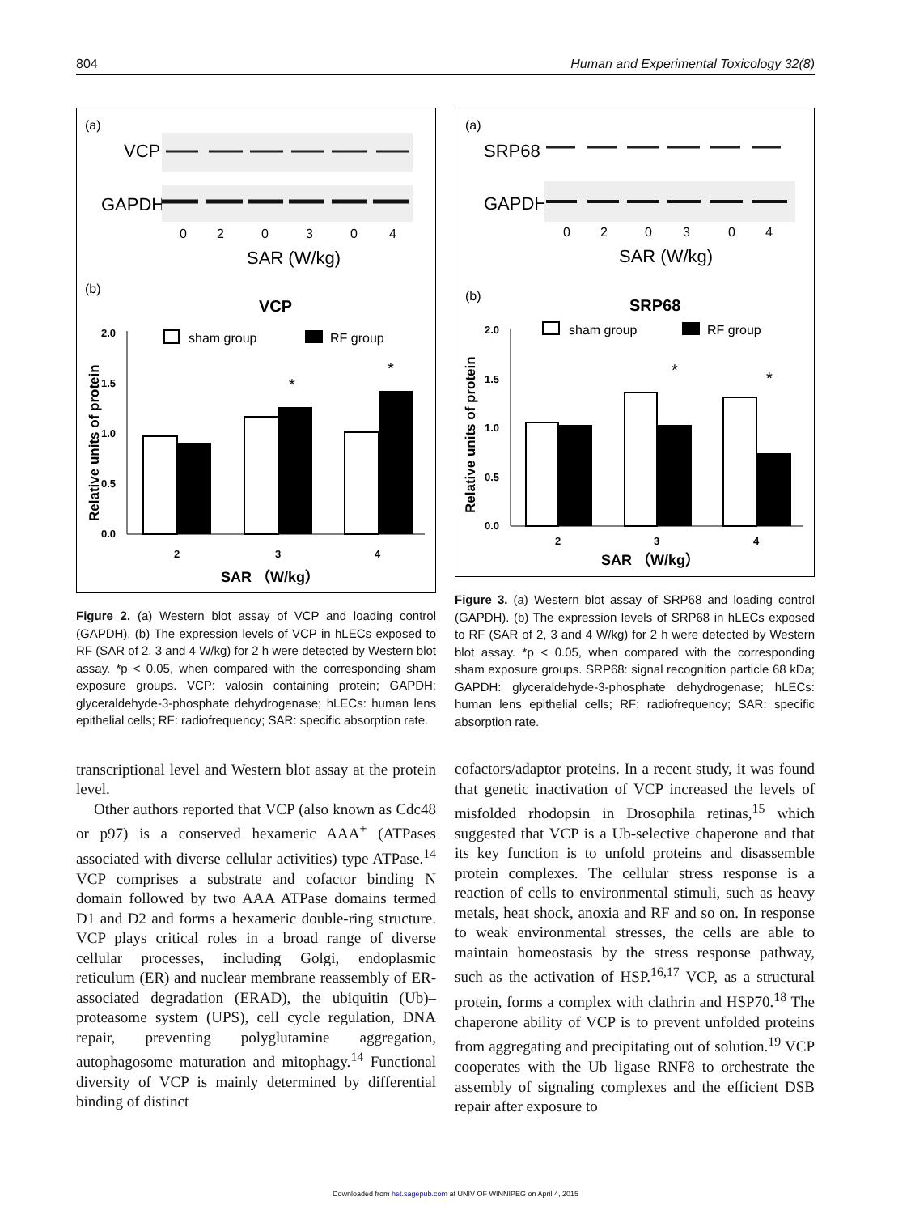804 Human and Experimental Toxicology 32(8)
(a)
VCP
GAPDH
0
2
0
3
0
4
SAR (W/kg)
(b)
VCP
sham group
RF group
Relative units of protein
2.0
1.5
1.0
0.5
0.0
2
3
4
*
*
SAR （W/kg）
Figure 2. (a) Western blot assay of VCP and loading control (GAPDH). (b) The expression levels of VCP in hLECs exposed to RF (SAR of 2, 3 and 4 W/kg) for 2 h were detected by Western blot assay. *p < 0.05, when compared with the corresponding sham exposure groups. VCP: valosin containing protein; GAPDH: glyceraldehyde-3-phosphate dehydrogenase; hLECs: human lens epithelial cells; RF: radiofrequency; SAR: specific absorption rate.
transcriptional level and Western blot assay at the protein level.
Other authors reported that VCP (also known as Cdc48 or p97) is a conserved hexameric AAA<sup>+</sup> (ATPases associated with diverse cellular activities) type ATPase.<sup>14</sup> VCP comprises a substrate and cofactor binding N domain followed by two AAA ATPase domains termed D1 and D2 and forms a hexameric double-ring structure. VCP plays critical roles in a broad range of diverse cellular processes, including Golgi, endoplasmic reticulum (ER) and nuclear membrane reassembly of ER-associated degradation (ERAD), the ubiquitin (Ub)–proteasome system (UPS), cell cycle regulation, DNA repair, preventing polyglutamine aggregation, autophagosome maturation and mitophagy.<sup>14</sup> Functional diversity of VCP is mainly determined by differential binding of distinct
(a)
SRP68
GAPDH
0
2
0
3
0
4
SAR (W/kg)
(b)
SRP68
sham group
RF group
Relative units of protein
2.0
1.5
1.0
0.5
0.0
2
3
4
*
*
SAR （W/kg）
Figure 3. (a) Western blot assay of SRP68 and loading control (GAPDH). (b) The expression levels of SRP68 in hLECs exposed to RF (SAR of 2, 3 and 4 W/kg) for 2 h were detected by Western blot assay. *p < 0.05, when compared with the corresponding sham exposure groups. SRP68: signal recognition particle 68 kDa; GAPDH: glyceraldehyde-3-phosphate dehydrogenase; hLECs: human lens epithelial cells; RF: radiofrequency; SAR: specific absorption rate.
cofactors/adaptor proteins. In a recent study, it was found that genetic inactivation of VCP increased the levels of misfolded rhodopsin in Drosophila retinas,<sup>15</sup> which suggested that VCP is a Ub-selective chaperone and that its key function is to unfold proteins and disassemble protein complexes. The cellular stress response is a reaction of cells to environmental stimuli, such as heavy metals, heat shock, anoxia and RF and so on. In response to weak environmental stresses, the cells are able to maintain homeostasis by the stress response pathway, such as the activation of HSP.<sup>16,17</sup> VCP, as a structural protein, forms a complex with clathrin and HSP70.<sup>18</sup> The chaperone ability of VCP is to prevent unfolded proteins from aggregating and precipitating out of solution.<sup>19</sup> VCP cooperates with the Ub ligase RNF8 to orchestrate the assembly of signaling complexes and the efficient DSB repair after exposure to
Downloaded from het.sagepub.com at UNIV OF WINNIPEG on April 4, 2015